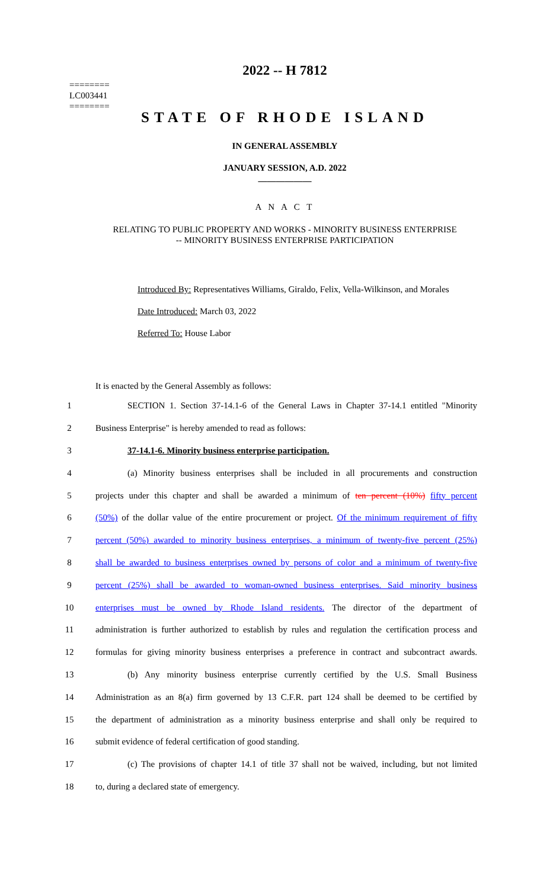========
LC003441
========
2022 -- H 7812
STATE OF RHODE ISLAND
IN GENERAL ASSEMBLY
JANUARY SESSION, A.D. 2022
____________
A N A C T
RELATING TO PUBLIC PROPERTY AND WORKS - MINORITY BUSINESS ENTERPRISE
-- MINORITY BUSINESS ENTERPRISE PARTICIPATION
Introduced By: Representatives Williams, Giraldo, Felix, Vella-Wilkinson, and Morales
Date Introduced: March 03, 2022
Referred To: House Labor
It is enacted by the General Assembly as follows:
1 SECTION 1. Section 37-14.1-6 of the General Laws in Chapter 37-14.1 entitled "Minority
2 Business Enterprise" is hereby amended to read as follows:
3 37-14.1-6. Minority business enterprise participation.
4 (a) Minority business enterprises shall be included in all procurements and construction
5 projects under this chapter and shall be awarded a minimum of ten percent (10%) fifty percent
6 (50%) of the dollar value of the entire procurement or project. Of the minimum requirement of fifty
7 percent (50%) awarded to minority business enterprises, a minimum of twenty-five percent (25%)
8 shall be awarded to business enterprises owned by persons of color and a minimum of twenty-five
9 percent (25%) shall be awarded to woman-owned business enterprises. Said minority business
10 enterprises must be owned by Rhode Island residents. The director of the department of
11 administration is further authorized to establish by rules and regulation the certification process and
12 formulas for giving minority business enterprises a preference in contract and subcontract awards.
13 (b) Any minority business enterprise currently certified by the U.S. Small Business
14 Administration as an 8(a) firm governed by 13 C.F.R. part 124 shall be deemed to be certified by
15 the department of administration as a minority business enterprise and shall only be required to
16 submit evidence of federal certification of good standing.
17 (c) The provisions of chapter 14.1 of title 37 shall not be waived, including, but not limited
18 to, during a declared state of emergency.